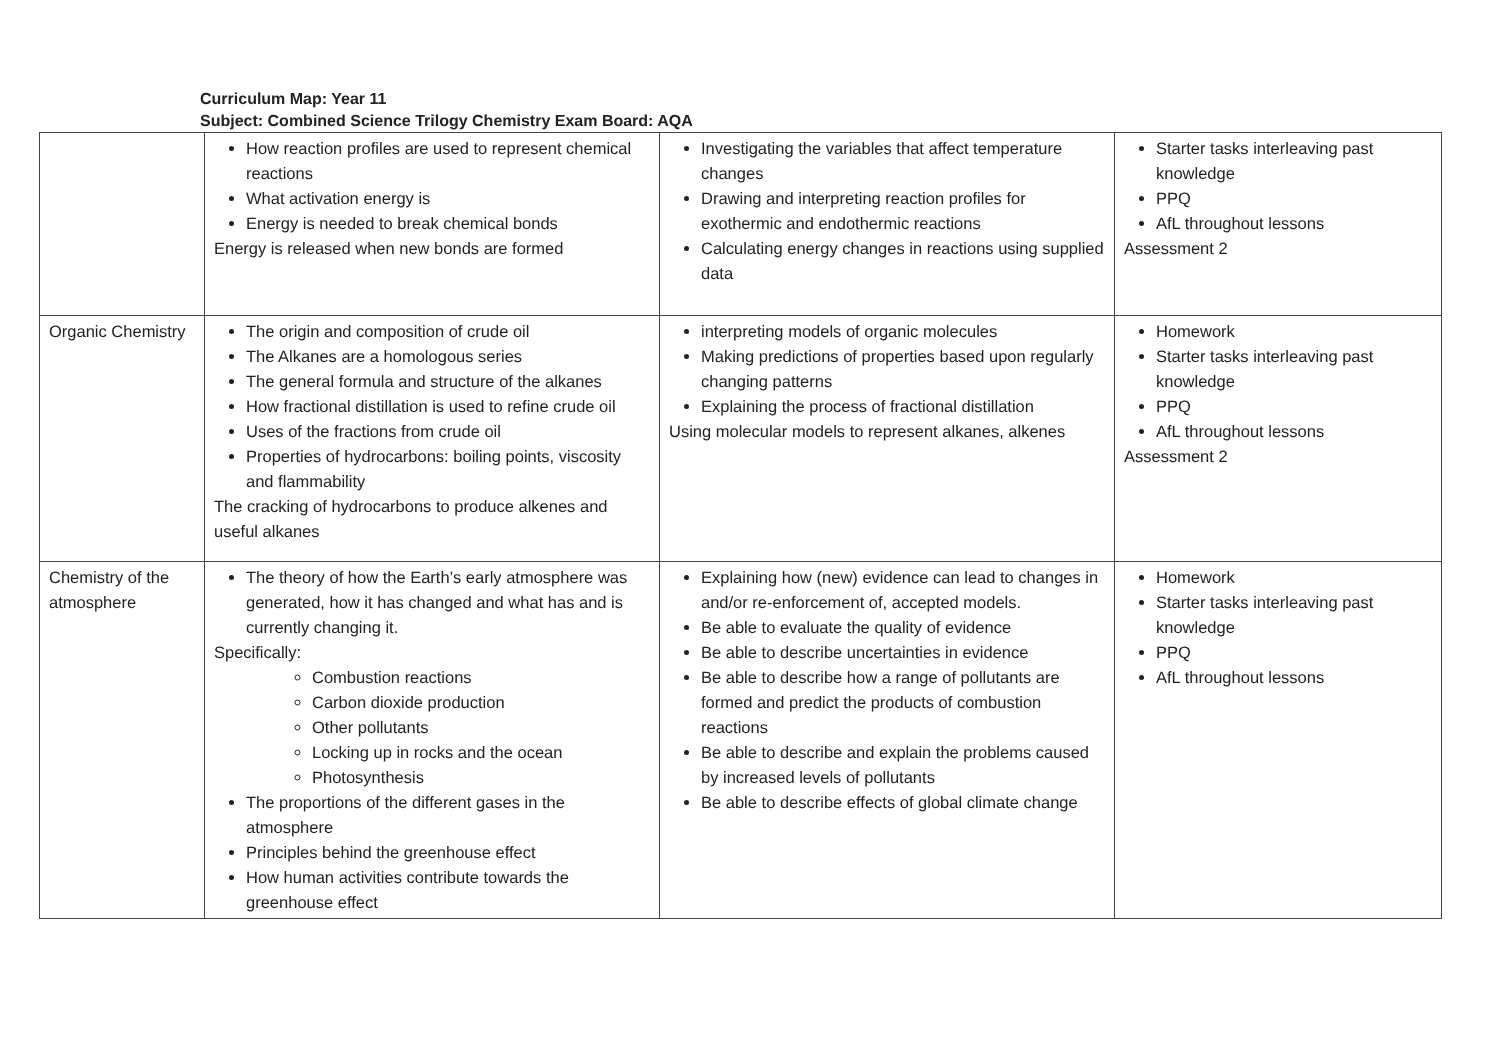Curriculum Map: Year 11
Subject: Combined Science Trilogy Chemistry Exam Board: AQA
| | How reaction profiles are used to represent chemical reactions What activation energy is Energy is needed to break chemical bonds Energy is released when new bonds are formed | Investigating the variables that affect temperature changes Drawing and interpreting reaction profiles for exothermic and endothermic reactions Calculating energy changes in reactions using supplied data | Starter tasks interleaving past knowledge PPQ AfL throughout lessons Assessment 2 |
| Organic Chemistry | The origin and composition of crude oil The Alkanes are a homologous series The general formula and structure of the alkanes How fractional distillation is used to refine crude oil Uses of the fractions from crude oil Properties of hydrocarbons: boiling points, viscosity and flammability The cracking of hydrocarbons to produce alkenes and useful alkanes | interpreting models of organic molecules Making predictions of properties based upon regularly changing patterns Explaining the process of fractional distillation Using molecular models to represent alkanes, alkenes | Homework Starter tasks interleaving past knowledge PPQ AfL throughout lessons Assessment 2 |
| Chemistry of the atmosphere | The theory of how the Earth’s early atmosphere was generated, how it has changed and what has and is currently changing it. Specifically: Combustion reactions Carbon dioxide production Other pollutants Locking up in rocks and the ocean Photosynthesis The proportions of the different gases in the atmosphere Principles behind the greenhouse effect How human activities contribute towards the greenhouse effect | Explaining how (new) evidence can lead to changes in and/or re-enforcement of, accepted models. Be able to evaluate the quality of evidence Be able to describe uncertainties in evidence Be able to describe how a range of pollutants are formed and predict the products of combustion reactions Be able to describe and explain the problems caused by increased levels of pollutants Be able to describe effects of global climate change | Homework Starter tasks interleaving past knowledge PPQ AfL throughout lessons |